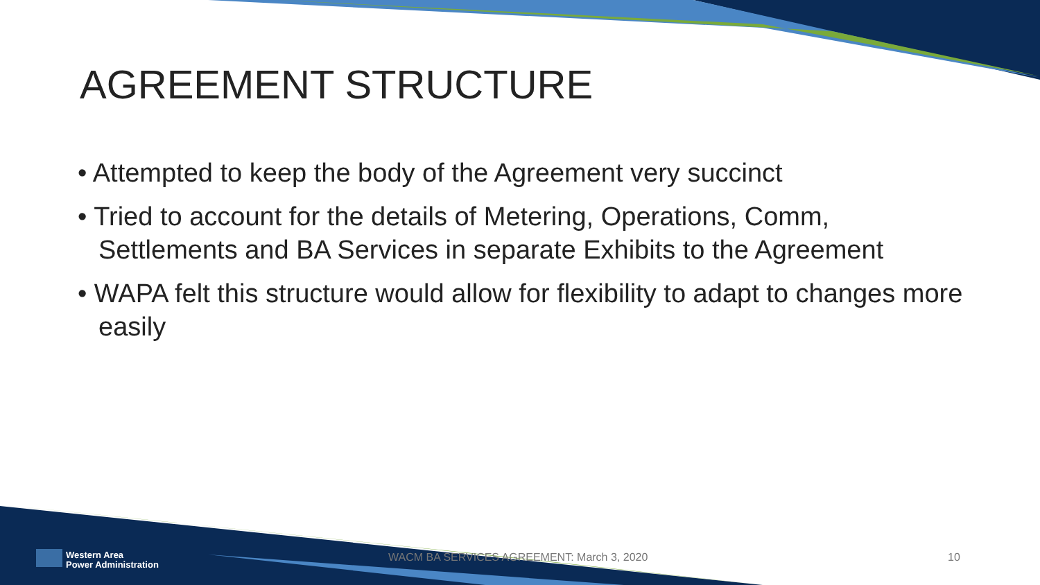AGREEMENT STRUCTURE
• Attempted to keep the body of the Agreement very succinct
• Tried to account for the details of Metering, Operations, Comm, Settlements and BA Services in separate Exhibits to the Agreement
• WAPA felt this structure would allow for flexibility to adapt to changes more easily
Western Area
Power Administration
WACM BA SERVICES AGREEMENT: March 3, 2020
10